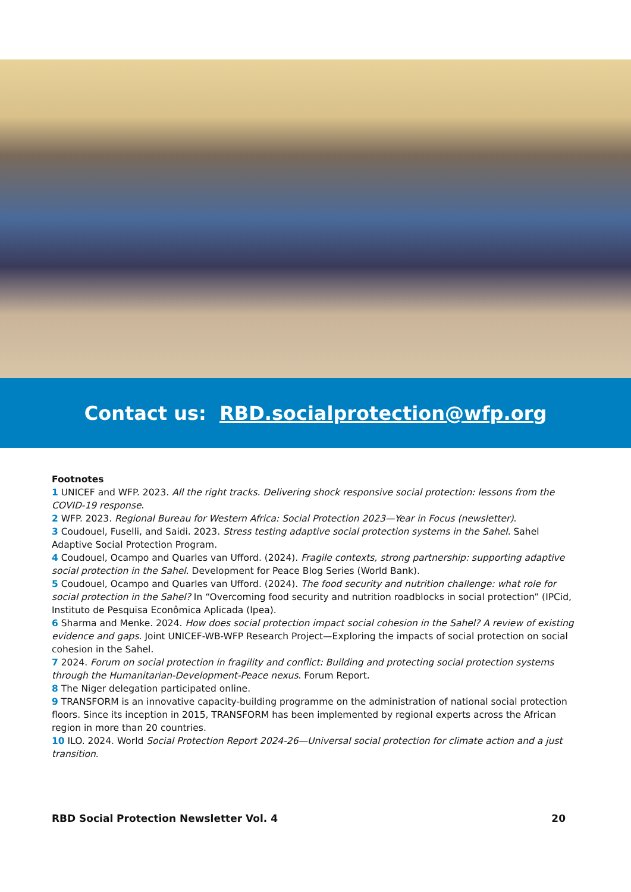Contact us: RBD.socialprotection@wfp.org
Footnotes
1 UNICEF and WFP. 2023. All the right tracks. Delivering shock responsive social protection: lessons from the COVID-19 response.
2 WFP. 2023. Regional Bureau for Western Africa: Social Protection 2023—Year in Focus (newsletter).
3 Coudouel, Fuselli, and Saidi. 2023. Stress testing adaptive social protection systems in the Sahel. Sahel Adaptive Social Protection Program.
4 Coudouel, Ocampo and Quarles van Ufford. (2024). Fragile contexts, strong partnership: supporting adaptive social protection in the Sahel. Development for Peace Blog Series (World Bank).
5 Coudouel, Ocampo and Quarles van Ufford. (2024). The food security and nutrition challenge: what role for social protection in the Sahel? In “Overcoming food security and nutrition roadblocks in social protection” (IPCid, Instituto de Pesquisa Econômica Aplicada (Ipea).
6 Sharma and Menke. 2024. How does social protection impact social cohesion in the Sahel? A review of existing evidence and gaps. Joint UNICEF-WB-WFP Research Project—Exploring the impacts of social protection on social cohesion in the Sahel.
7 2024. Forum on social protection in fragility and conflict: Building and protecting social protection systems through the Humanitarian-Development-Peace nexus. Forum Report.
8 The Niger delegation participated online.
9 TRANSFORM is an innovative capacity-building programme on the administration of national social protection floors. Since its inception in 2015, TRANSFORM has been implemented by regional experts across the African region in more than 20 countries.
10 ILO. 2024. World Social Protection Report 2024-26—Universal social protection for climate action and a just transition.
RBD Social Protection Newsletter Vol. 4 20